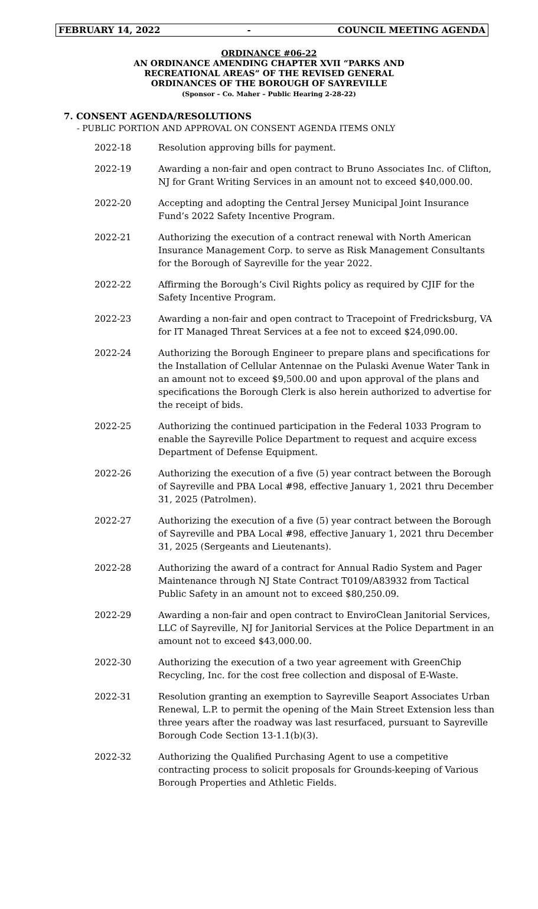FEBRUARY 14, 2022 - COUNCIL MEETING AGENDA
ORDINANCE #06-22
AN ORDINANCE AMENDING CHAPTER XVII “PARKS AND
RECREATIONAL AREAS” OF THE REVISED GENERAL
ORDINANCES OF THE BOROUGH OF SAYREVILLE
(Sponsor – Co. Maher – Public Hearing 2-28-22)
7. CONSENT AGENDA/RESOLUTIONS
- PUBLIC PORTION AND APPROVAL ON CONSENT AGENDA ITEMS ONLY
2022-18 Resolution approving bills for payment.
2022-19 Awarding a non-fair and open contract to Bruno Associates Inc. of Clifton, NJ for Grant Writing Services in an amount not to exceed $40,000.00.
2022-20 Accepting and adopting the Central Jersey Municipal Joint Insurance Fund’s 2022 Safety Incentive Program.
2022-21 Authorizing the execution of a contract renewal with North American Insurance Management Corp. to serve as Risk Management Consultants for the Borough of Sayreville for the year 2022.
2022-22 Affirming the Borough’s Civil Rights policy as required by CJIF for the Safety Incentive Program.
2022-23 Awarding a non-fair and open contract to Tracepoint of Fredricksburg, VA for IT Managed Threat Services at a fee not to exceed $24,090.00.
2022-24 Authorizing the Borough Engineer to prepare plans and specifications for the Installation of Cellular Antennae on the Pulaski Avenue Water Tank in an amount not to exceed $9,500.00 and upon approval of the plans and specifications the Borough Clerk is also herein authorized to advertise for the receipt of bids.
2022-25 Authorizing the continued participation in the Federal 1033 Program to enable the Sayreville Police Department to request and acquire excess Department of Defense Equipment.
2022-26 Authorizing the execution of a five (5) year contract between the Borough of Sayreville and PBA Local #98, effective January 1, 2021 thru December 31, 2025 (Patrolmen).
2022-27 Authorizing the execution of a five (5) year contract between the Borough of Sayreville and PBA Local #98, effective January 1, 2021 thru December 31, 2025 (Sergeants and Lieutenants).
2022-28 Authorizing the award of a contract for Annual Radio System and Pager Maintenance through NJ State Contract T0109/A83932 from Tactical Public Safety in an amount not to exceed $80,250.09.
2022-29 Awarding a non-fair and open contract to EnviroClean Janitorial Services, LLC of Sayreville, NJ for Janitorial Services at the Police Department in an amount not to exceed $43,000.00.
2022-30 Authorizing the execution of a two year agreement with GreenChip Recycling, Inc. for the cost free collection and disposal of E-Waste.
2022-31 Resolution granting an exemption to Sayreville Seaport Associates Urban Renewal, L.P. to permit the opening of the Main Street Extension less than three years after the roadway was last resurfaced, pursuant to Sayreville Borough Code Section 13-1.1(b)(3).
2022-32 Authorizing the Qualified Purchasing Agent to use a competitive contracting process to solicit proposals for Grounds-keeping of Various Borough Properties and Athletic Fields.